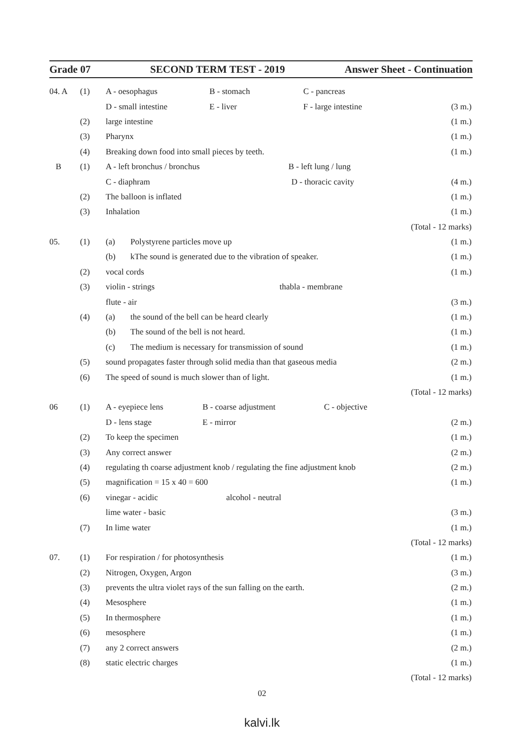Grade 07 SECOND TERM TEST - 2019 Answer Sheet - Continuation
04. A (1)
A - oesophagus B - stomach C - pancreas
D - small intestine E - liver F - large intestine
(3 m.)
(2) large intestine (1 m.)
(3) Pharynx (1 m.)
(4)
Breaking down food into small pieces by teeth.
(1 m.)
B (1)
A - left bronchus / bronchus B - left lung / lung
C - diaphram D - thoracic cavity
(4 m.)
(2) The balloon is inflated (1 m.)
(3) Inhalation (1 m.)
(Total - 12 marks)
05. (1)
(a) Polystyrene particles move up
(1 m.)
(b) kThe sound is generated due to the vibration of speaker.
(1 m.)
(2) vocal cords (1 m.)
(3)
violin - strings thabla - membrane
flute - air (3 m.)
(4)
(a) the sound of the bell can be heard clearly
(1 m.)
(b) The sound of the bell is not heard.
(1 m.)
(c) The medium is necessary for transmission of sound
(1 m.)
(5)
sound propagates faster through solid media than that gaseous media
(2 m.)
(6)
The speed of sound is much slower than of light.
(1 m.)
(Total - 12 marks)
06 (1)
A - eyepiece lens B - coarse adjustment C - objective
D - lens stage E - mirror (2 m.)
(2) To keep the specimen (1 m.)
(3) Any correct answer (2 m.)
(4)
regulating th coarse adjustment knob / regulating the fine adjustment knob
(2 m.)
(5) magnification = 15 x 40 = 600 (1 m.)
(6)
vinegar - acidic alcohol - neutral
lime water - basic (3 m.)
(7) In lime water (1 m.)
(Total - 12 marks)
07. (1)
For respiration / for photosynthesis
(1 m.)
(2) Nitrogen, Oxygen, Argon (3 m.)
(3)
prevents the ultra violet rays of the sun falling on the earth.
(2 m.)
(4) Mesosphere (1 m.)
(5) In thermosphere (1 m.)
(6) mesosphere (1 m.)
(7) any 2 correct answers (2 m.)
(8) static electric charges (1 m.)
(Total - 12 marks)
02
kalvi.lk